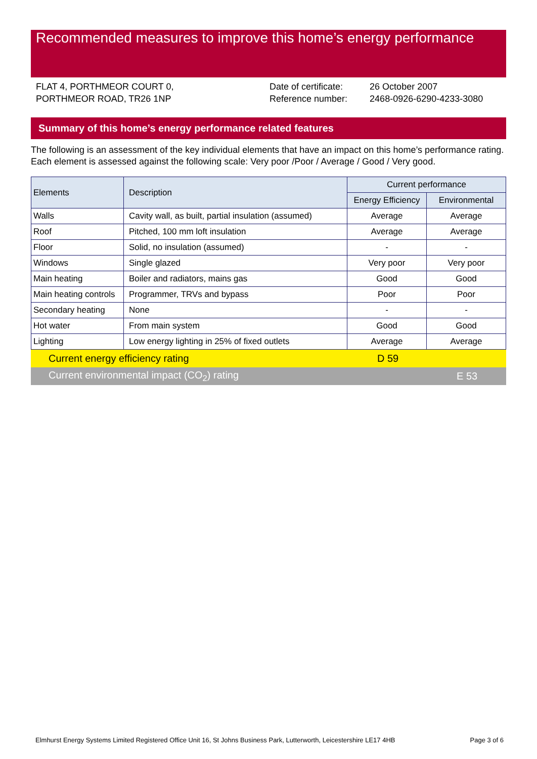Recommended measures to improve this home’s energy performance
FLAT 4, PORTHMEOR COURT 0,
PORTHMEOR ROAD, TR26 1NP
| Date of certificate: | 26 October 2007 |
| Reference number: | 2468-0926-6290-4233-3080 |
Summary of this home’s energy performance related features
The following is an assessment of the key individual elements that have an impact on this home’s performance rating. Each element is assessed against the following scale: Very poor /Poor / Average / Good / Very good.
| Elements | Description | Current performance | |
| --- | --- | --- | --- |
| | | Energy Efficiency | Environmental |
| Walls | Cavity wall, as built, partial insulation (assumed) | Average | Average |
| Roof | Pitched, 100 mm loft insulation | Average | Average |
| Floor | Solid, no insulation (assumed) | - | - |
| Windows | Single glazed | Very poor | Very poor |
| Main heating | Boiler and radiators, mains gas | Good | Good |
| Main heating controls | Programmer, TRVs and bypass | Poor | Poor |
| Secondary heating | None | - | - |
| Hot water | From main system | Good | Good |
| Lighting | Low energy lighting in 25% of fixed outlets | Average | Average |
Current energy efficiency rating D 59
Current environmental impact (CO<sub>2</sub>) rating E 53
Elmhurst Energy Systems Limited Registered Office Unit 16, St Johns Business Park, Lutterworth, Leicestershire LE17 4HB Page 3 of 6